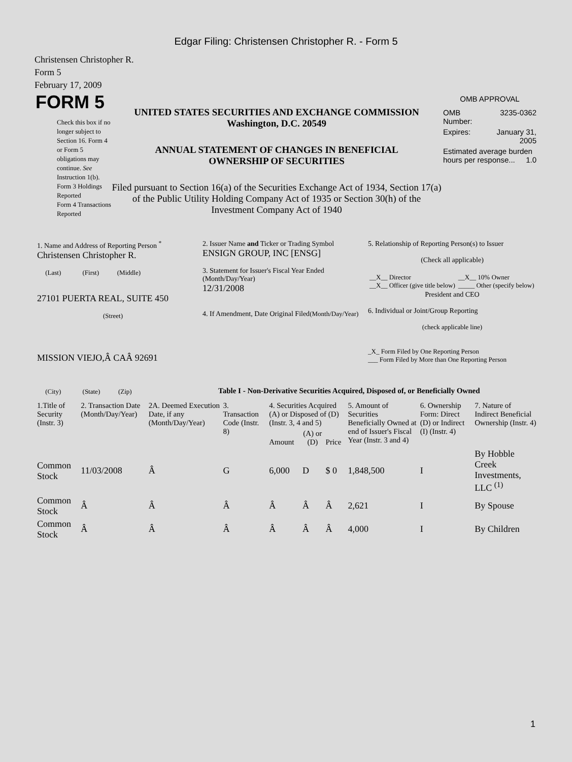Edgar Filing: Christensen Christopher R. - Form 5
Christensen Christopher R.
Form 5
February 17, 2009
FORM 5
Check this box if no longer subject to Section 16. Form 4 or Form 5 obligations may continue. See Instruction 1(b).
Form 3 Holdings Reported
Form 4 Transactions Reported
UNITED STATES SECURITIES AND EXCHANGE COMMISSION
Washington, D.C. 20549
ANNUAL STATEMENT OF CHANGES IN BENEFICIAL
OWNERSHIP OF SECURITIES
Filed pursuant to Section 16(a) of the Securities Exchange Act of 1934, Section 17(a) of the Public Utility Holding Company Act of 1935 or Section 30(h) of the Investment Company Act of 1940
OMB APPROVAL
| OMB Number: | 3235-0362 |
| Expires: | January 31, 2005 |
| Estimated average burden hours per response... 1.0 | |
| 1. Name and Address of Reporting Person <sup>*</sup> Christensen Christopher R. (Last) (First) (Middle) 27101 PUERTA REAL, SUITE 450 (Street) MISSION VIEJO,Â CAÂ 92691 (City) (State) (Zip) | 2. Issuer Name and Ticker or Trading Symbol ENSIGN GROUP, INC [ENSG] 3. Statement for Issuer's Fiscal Year Ended (Month/Day/Year) 12/31/2008 4. If Amendment, Date Original Filed (Month/Day/Year) | 5. Relationship of Reporting Person(s) to Issuer (Check all applicable) / __X__ Director __X__ Officer (give title below) / __X__ 10% Owner _____ Other (specify below) / President and CEO 6. Individual or Joint/Group Reporting (check applicable line) _X_ Form Filed by One Reporting Person ___ Form Filed by More than One Reporting Person |
Table I - Non-Derivative Securities Acquired, Disposed of, or Beneficially Owned
| 1.Title of Security (Instr. 3) | 2. Transaction Date (Month/Day/Year) | 2A. Deemed Execution Date, if any (Month/Day/Year) | 3. Transaction Code (Instr. 8) | 4. Securities Acquired (A) or Disposed of (D) (Instr. 3, 4 and 5) | | | 5. Amount of Securities Beneficially Owned at end of Issuer's Fiscal Year (Instr. 3 and 4) | 6. Ownership Form: Direct (D) or Indirect (I) (Instr. 4) | 7. Nature of Indirect Beneficial Ownership (Instr. 4) |
| --- | --- | --- | --- | --- | --- | --- | --- | --- | --- |
| | | | | Amount | (A) or (D) | Price | | | |
| Common Stock | 11/03/2008 | Â | G | 6,000 | D | $ 0 | 1,848,500 | I | By Hobble Creek Investments, LLC <sup>(1)</sup> |
| Common Stock | Â | Â | Â | Â | Â | Â | 2,621 | I | By Spouse |
| Common Stock | Â | Â | Â | Â | Â | Â | 4,000 | I | By Children |
1